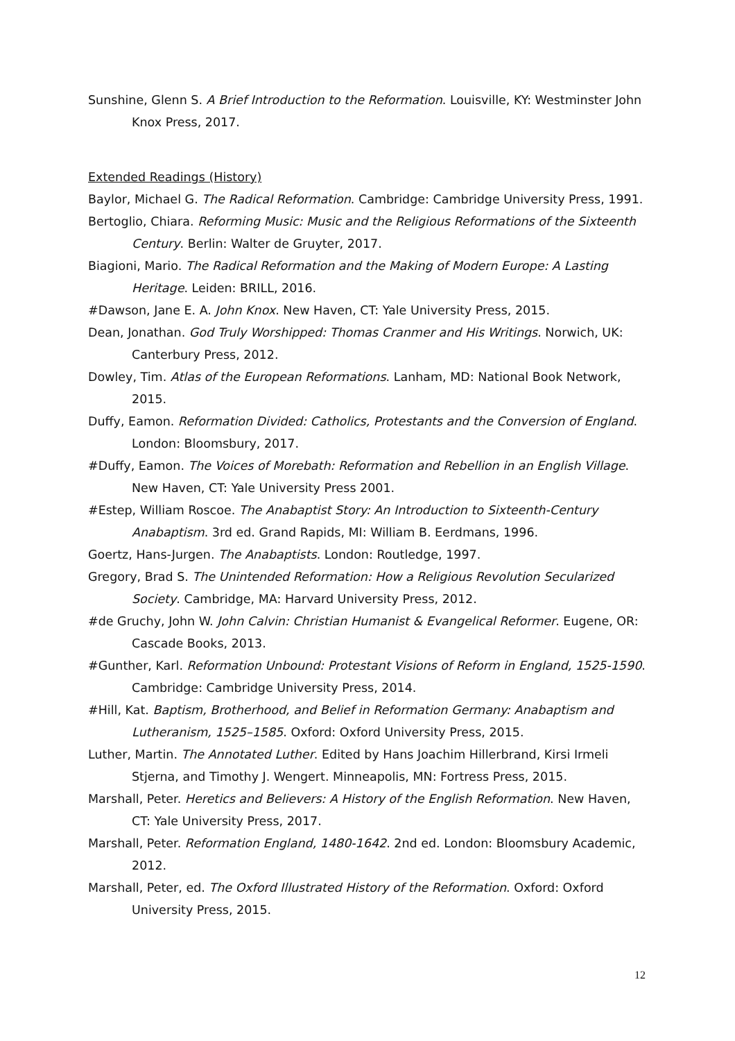Sunshine, Glenn S. A Brief Introduction to the Reformation. Louisville, KY: Westminster John Knox Press, 2017.
Extended Readings (History)
Baylor, Michael G. The Radical Reformation. Cambridge: Cambridge University Press, 1991.
Bertoglio, Chiara. Reforming Music: Music and the Religious Reformations of the Sixteenth Century. Berlin: Walter de Gruyter, 2017.
Biagioni, Mario. The Radical Reformation and the Making of Modern Europe: A Lasting Heritage. Leiden: BRILL, 2016.
#Dawson, Jane E. A. John Knox. New Haven, CT: Yale University Press, 2015.
Dean, Jonathan. God Truly Worshipped: Thomas Cranmer and His Writings. Norwich, UK: Canterbury Press, 2012.
Dowley, Tim. Atlas of the European Reformations. Lanham, MD: National Book Network, 2015.
Duffy, Eamon. Reformation Divided: Catholics, Protestants and the Conversion of England. London: Bloomsbury, 2017.
#Duffy, Eamon. The Voices of Morebath: Reformation and Rebellion in an English Village. New Haven, CT: Yale University Press 2001.
#Estep, William Roscoe. The Anabaptist Story: An Introduction to Sixteenth-Century Anabaptism. 3rd ed. Grand Rapids, MI: William B. Eerdmans, 1996.
Goertz, Hans-Jurgen. The Anabaptists. London: Routledge, 1997.
Gregory, Brad S. The Unintended Reformation: How a Religious Revolution Secularized Society. Cambridge, MA: Harvard University Press, 2012.
#de Gruchy, John W. John Calvin: Christian Humanist & Evangelical Reformer. Eugene, OR: Cascade Books, 2013.
#Gunther, Karl. Reformation Unbound: Protestant Visions of Reform in England, 1525-1590. Cambridge: Cambridge University Press, 2014.
#Hill, Kat. Baptism, Brotherhood, and Belief in Reformation Germany: Anabaptism and Lutheranism, 1525–1585. Oxford: Oxford University Press, 2015.
Luther, Martin. The Annotated Luther. Edited by Hans Joachim Hillerbrand, Kirsi Irmeli Stjerna, and Timothy J. Wengert. Minneapolis, MN: Fortress Press, 2015.
Marshall, Peter. Heretics and Believers: A History of the English Reformation. New Haven, CT: Yale University Press, 2017.
Marshall, Peter. Reformation England, 1480-1642. 2nd ed. London: Bloomsbury Academic, 2012.
Marshall, Peter, ed. The Oxford Illustrated History of the Reformation. Oxford: Oxford University Press, 2015.
12